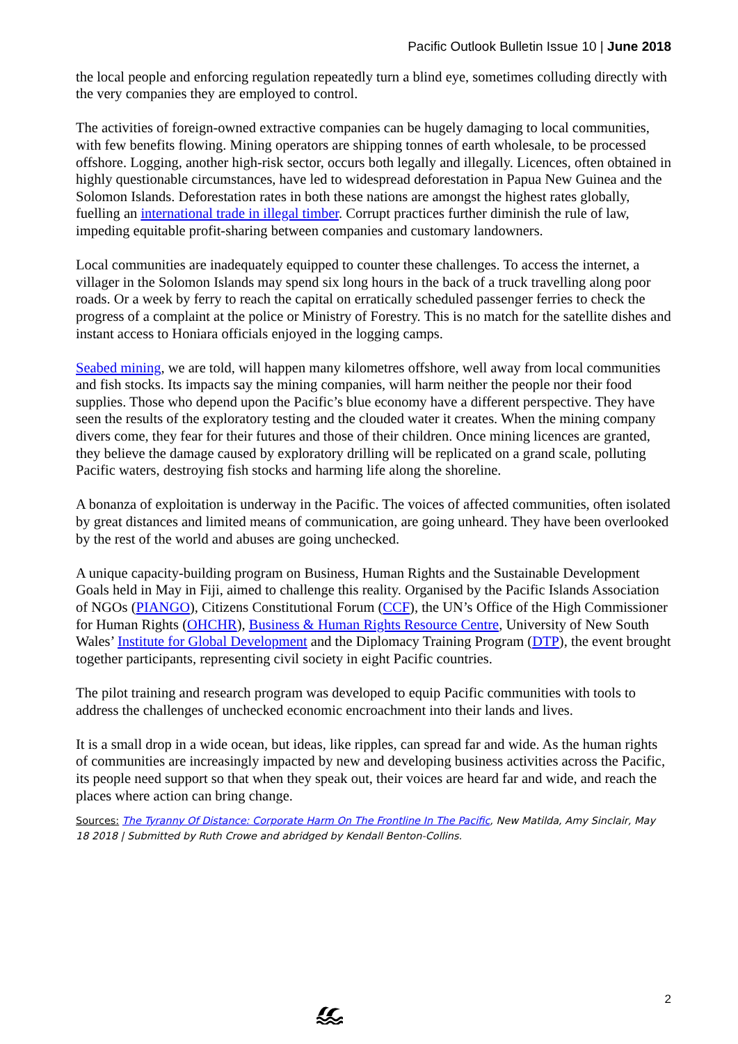Pacific Outlook Bulletin Issue 10 | June 2018
the local people and enforcing regulation repeatedly turn a blind eye, sometimes colluding directly with the very companies they are employed to control.
The activities of foreign-owned extractive companies can be hugely damaging to local communities, with few benefits flowing. Mining operators are shipping tonnes of earth wholesale, to be processed offshore. Logging, another high-risk sector, occurs both legally and illegally. Licences, often obtained in highly questionable circumstances, have led to widespread deforestation in Papua New Guinea and the Solomon Islands. Deforestation rates in both these nations are amongst the highest rates globally, fuelling an international trade in illegal timber. Corrupt practices further diminish the rule of law, impeding equitable profit-sharing between companies and customary landowners.
Local communities are inadequately equipped to counter these challenges. To access the internet, a villager in the Solomon Islands may spend six long hours in the back of a truck travelling along poor roads. Or a week by ferry to reach the capital on erratically scheduled passenger ferries to check the progress of a complaint at the police or Ministry of Forestry. This is no match for the satellite dishes and instant access to Honiara officials enjoyed in the logging camps.
Seabed mining, we are told, will happen many kilometres offshore, well away from local communities and fish stocks. Its impacts say the mining companies, will harm neither the people nor their food supplies. Those who depend upon the Pacific’s blue economy have a different perspective. They have seen the results of the exploratory testing and the clouded water it creates. When the mining company divers come, they fear for their futures and those of their children. Once mining licences are granted, they believe the damage caused by exploratory drilling will be replicated on a grand scale, polluting Pacific waters, destroying fish stocks and harming life along the shoreline.
A bonanza of exploitation is underway in the Pacific. The voices of affected communities, often isolated by great distances and limited means of communication, are going unheard. They have been overlooked by the rest of the world and abuses are going unchecked.
A unique capacity-building program on Business, Human Rights and the Sustainable Development Goals held in May in Fiji, aimed to challenge this reality. Organised by the Pacific Islands Association of NGOs (PIANGO), Citizens Constitutional Forum (CCF), the UN’s Office of the High Commissioner for Human Rights (OHCHR), Business & Human Rights Resource Centre, University of New South Wales’ Institute for Global Development and the Diplomacy Training Program (DTP), the event brought together participants, representing civil society in eight Pacific countries.
The pilot training and research program was developed to equip Pacific communities with tools to address the challenges of unchecked economic encroachment into their lands and lives.
It is a small drop in a wide ocean, but ideas, like ripples, can spread far and wide. As the human rights of communities are increasingly impacted by new and developing business activities across the Pacific, its people need support so that when they speak out, their voices are heard far and wide, and reach the places where action can bring change.
Sources: The Tyranny Of Distance: Corporate Harm On The Frontline In The Pacific, New Matilda, Amy Sinclair, May 18 2018 | Submitted by Ruth Crowe and abridged by Kendall Benton-Collins.
2